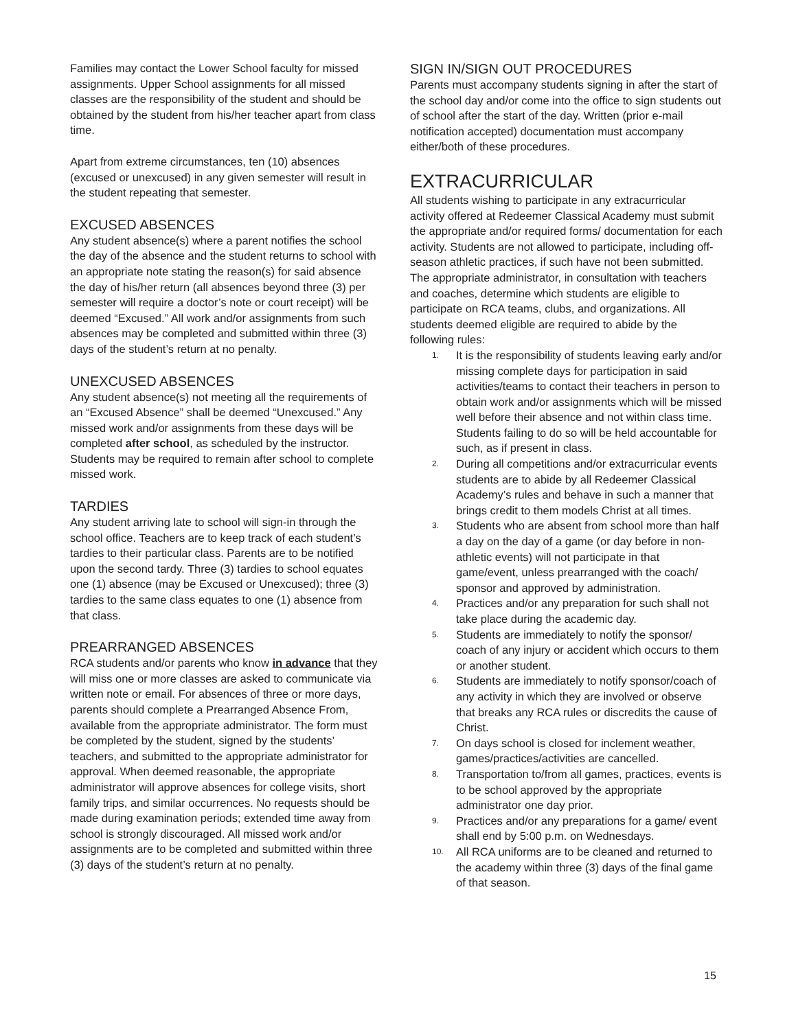Families may contact the Lower School faculty for missed assignments. Upper School assignments for all missed classes are the responsibility of the student and should be obtained by the student from his/her teacher apart from class time.
Apart from extreme circumstances, ten (10) absences (excused or unexcused) in any given semester will result in the student repeating that semester.
EXCUSED ABSENCES
Any student absence(s) where a parent notifies the school the day of the absence and the student returns to school with an appropriate note stating the reason(s) for said absence the day of his/her return (all absences beyond three (3) per semester will require a doctor’s note or court receipt) will be deemed “Excused.” All work and/or assignments from such absences may be completed and submitted within three (3) days of the student’s return at no penalty.
UNEXCUSED ABSENCES
Any student absence(s) not meeting all the requirements of an “Excused Absence” shall be deemed “Unexcused.” Any missed work and/or assignments from these days will be completed after school, as scheduled by the instructor. Students may be required to remain after school to complete missed work.
TARDIES
Any student arriving late to school will sign-in through the school office. Teachers are to keep track of each student’s tardies to their particular class. Parents are to be notified upon the second tardy. Three (3) tardies to school equates one (1) absence (may be Excused or Unexcused); three (3) tardies to the same class equates to one (1) absence from that class.
PREARRANGED ABSENCES
RCA students and/or parents who know in advance that they will miss one or more classes are asked to communicate via written note or email. For absences of three or more days, parents should complete a Prearranged Absence From, available from the appropriate administrator. The form must be completed by the student, signed by the students’ teachers, and submitted to the appropriate administrator for approval. When deemed reasonable, the appropriate administrator will approve absences for college visits, short family trips, and similar occurrences. No requests should be made during examination periods; extended time away from school is strongly discouraged. All missed work and/or assignments are to be completed and submitted within three (3) days of the student’s return at no penalty.
SIGN IN/SIGN OUT PROCEDURES
Parents must accompany students signing in after the start of the school day and/or come into the office to sign students out of school after the start of the day. Written (prior e-mail notification accepted) documentation must accompany either/both of these procedures.
EXTRACURRICULAR
All students wishing to participate in any extracurricular activity offered at Redeemer Classical Academy must submit the appropriate and/or required forms/ documentation for each activity. Students are not allowed to participate, including off-season athletic practices, if such have not been submitted. The appropriate administrator, in consultation with teachers and coaches, determine which students are eligible to participate on RCA teams, clubs, and organizations. All students deemed eligible are required to abide by the following rules:
1. It is the responsibility of students leaving early and/or missing complete days for participation in said activities/teams to contact their teachers in person to obtain work and/or assignments which will be missed well before their absence and not within class time. Students failing to do so will be held accountable for such, as if present in class.
2. During all competitions and/or extracurricular events students are to abide by all Redeemer Classical Academy’s rules and behave in such a manner that brings credit to them models Christ at all times.
3. Students who are absent from school more than half a day on the day of a game (or day before in non-athletic events) will not participate in that game/event, unless prearranged with the coach/ sponsor and approved by administration.
4. Practices and/or any preparation for such shall not take place during the academic day.
5. Students are immediately to notify the sponsor/ coach of any injury or accident which occurs to them or another student.
6. Students are immediately to notify sponsor/coach of any activity in which they are involved or observe that breaks any RCA rules or discredits the cause of Christ.
7. On days school is closed for inclement weather, games/practices/activities are cancelled.
8. Transportation to/from all games, practices, events is to be school approved by the appropriate administrator one day prior.
9. Practices and/or any preparations for a game/ event shall end by 5:00 p.m. on Wednesdays.
10. All RCA uniforms are to be cleaned and returned to the academy within three (3) days of the final game of that season.
15